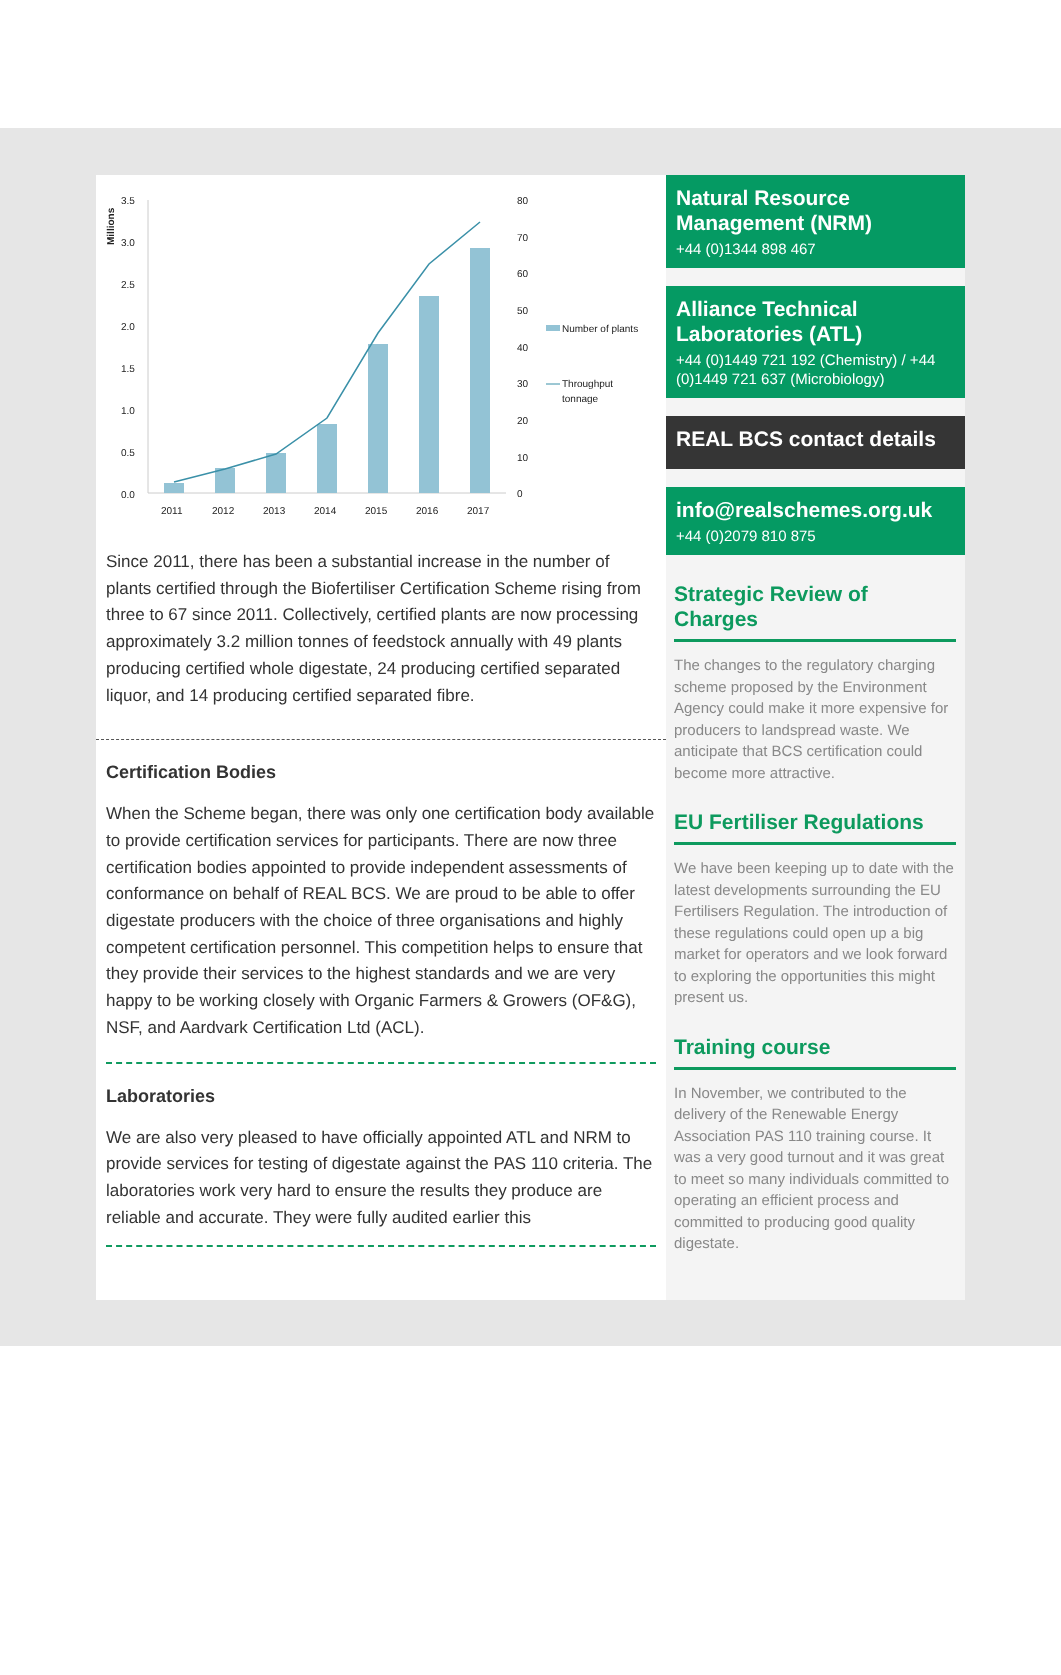Millions
3.5
3.0
2.5
2.0
1.5
1.0
0.5
0.0
80
70
60
50
40
30
20
10
0
2011
2012
2013
2014
2015
2016
2017
Number of plants
Throughput
tonnage
Since 2011, there has been a substantial increase in the number of plants certified through the Biofertiliser Certification Scheme rising from three to 67 since 2011. Collectively, certified plants are now processing approximately 3.2 million tonnes of feedstock annually with 49 plants producing certified whole digestate, 24 producing certified separated liquor, and 14 producing certified separated fibre.
Certification Bodies
When the Scheme began, there was only one certification body available to provide certification services for participants. There are now three certification bodies appointed to provide independent assessments of conformance on behalf of REAL BCS. We are proud to be able to offer digestate producers with the choice of three organisations and highly competent certification personnel. This competition helps to ensure that they provide their services to the highest standards and we are very happy to be working closely with Organic Farmers & Growers (OF&G), NSF, and Aardvark Certification Ltd (ACL).
Laboratories
We are also very pleased to have officially appointed ATL and NRM to provide services for testing of digestate against the PAS 110 criteria. The laboratories work very hard to ensure the results they produce are reliable and accurate. They were fully audited earlier this
Natural Resource Management (NRM)
+44 (0)1344 898 467
Alliance Technical Laboratories (ATL)
+44 (0)1449 721 192 (Chemistry) / +44 (0)1449 721 637 (Microbiology)
REAL BCS contact details
info@realschemes.org.uk
+44 (0)2079 810 875
Strategic Review of Charges
The changes to the regulatory charging scheme proposed by the Environment Agency could make it more expensive for producers to landspread waste. We anticipate that BCS certification could become more attractive.
EU Fertiliser Regulations
We have been keeping up to date with the latest developments surrounding the EU Fertilisers Regulation. The introduction of these regulations could open up a big market for operators and we look forward to exploring the opportunities this might present us.
Training course
In November, we contributed to the delivery of the Renewable Energy Association PAS 110 training course. It was a very good turnout and it was great to meet so many individuals committed to operating an efficient process and committed to producing good quality digestate.